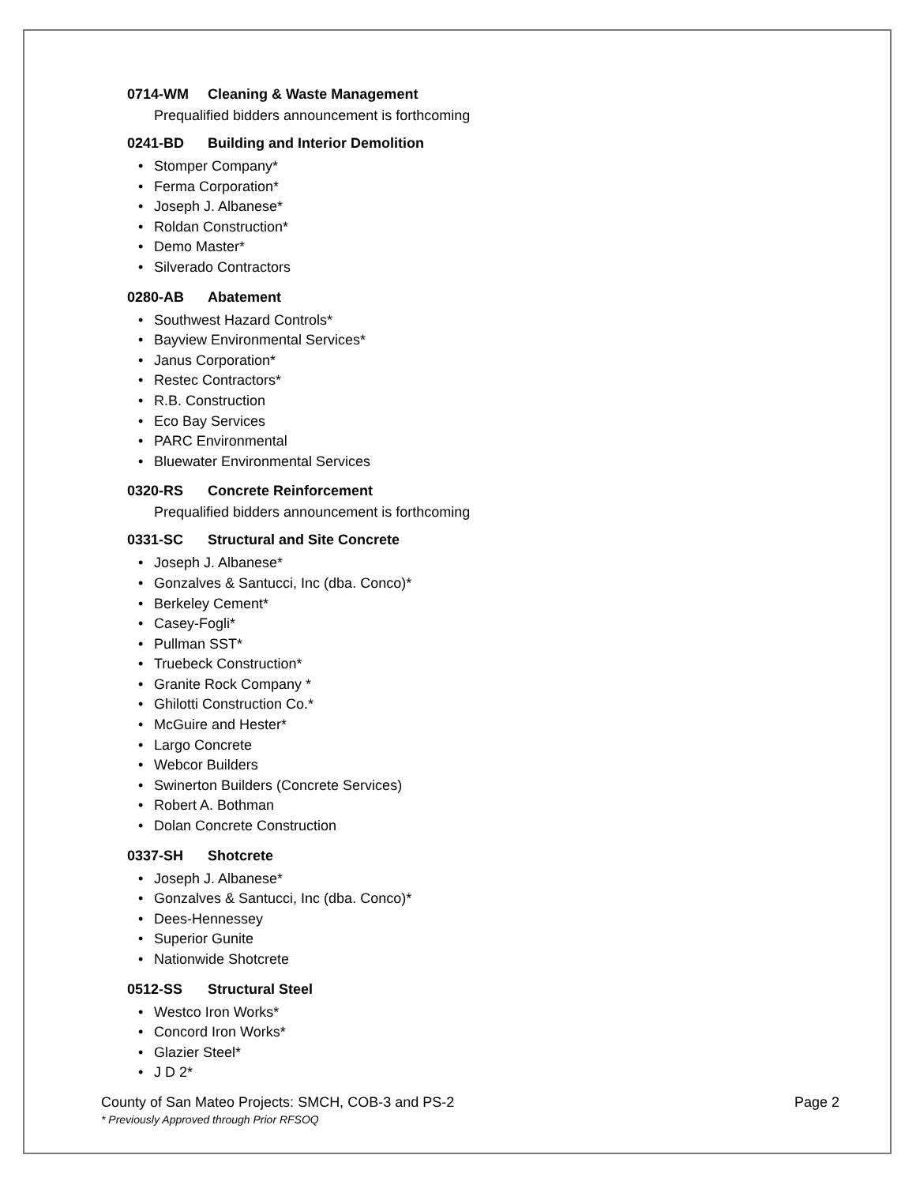0714-WM Cleaning & Waste Management
Prequalified bidders announcement is forthcoming
0241-BD Building and Interior Demolition
• Stomper Company*
• Ferma Corporation*
• Joseph J. Albanese*
• Roldan Construction*
• Demo Master*
• Silverado Contractors
0280-AB Abatement
• Southwest Hazard Controls*
• Bayview Environmental Services*
• Janus Corporation*
• Restec Contractors*
• R.B. Construction
• Eco Bay Services
• PARC Environmental
• Bluewater Environmental Services
0320-RS Concrete Reinforcement
Prequalified bidders announcement is forthcoming
0331-SC Structural and Site Concrete
• Joseph J. Albanese*
• Gonzalves & Santucci, Inc (dba. Conco)*
• Berkeley Cement*
• Casey-Fogli*
• Pullman SST*
• Truebeck Construction*
• Granite Rock Company *
• Ghilotti Construction Co.*
• McGuire and Hester*
• Largo Concrete
• Webcor Builders
• Swinerton Builders (Concrete Services)
• Robert A. Bothman
• Dolan Concrete Construction
0337-SH Shotcrete
• Joseph J. Albanese*
• Gonzalves & Santucci, Inc (dba. Conco)*
• Dees-Hennessey
• Superior Gunite
• Nationwide Shotcrete
0512-SS Structural Steel
• Westco Iron Works*
• Concord Iron Works*
• Glazier Steel*
• J D 2*
County of San Mateo Projects: SMCH, COB-3 and PS-2 Page 2
* Previously Approved through Prior RFSOQ